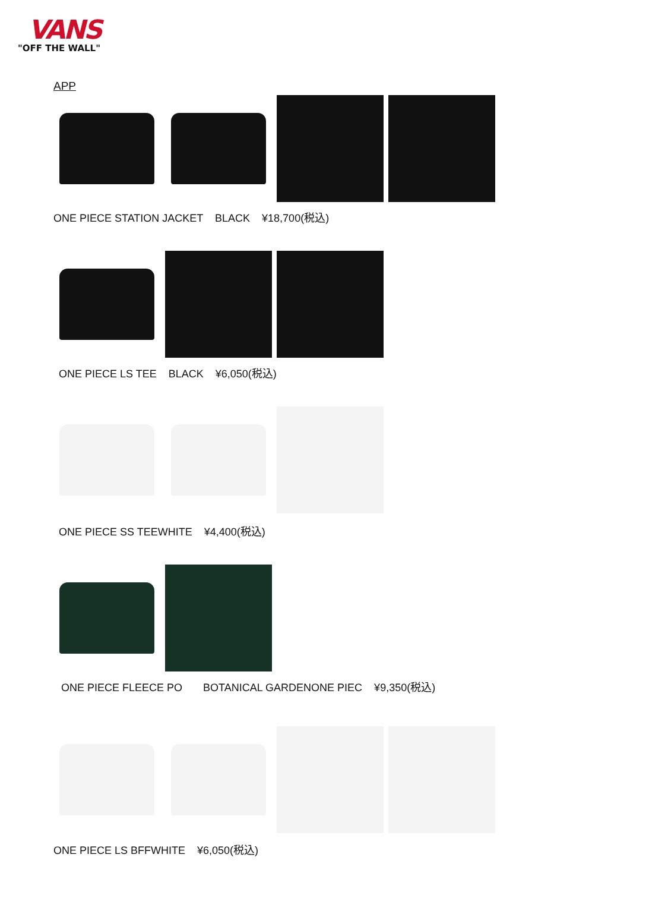VANS
"OFF THE WALL"
APP
ONE PIECE STATION JACKET BLACK ¥18,700(税込)
ONE PIECE LS TEE BLACK ¥6,050(税込)
ONE PIECE SS TEEWHITE ¥4,400(税込)
ONE PIECE FLEECE PO BOTANICAL GARDENONE PIEC ¥9,350(税込)
ONE PIECE LS BFFWHITE ¥6,050(税込)